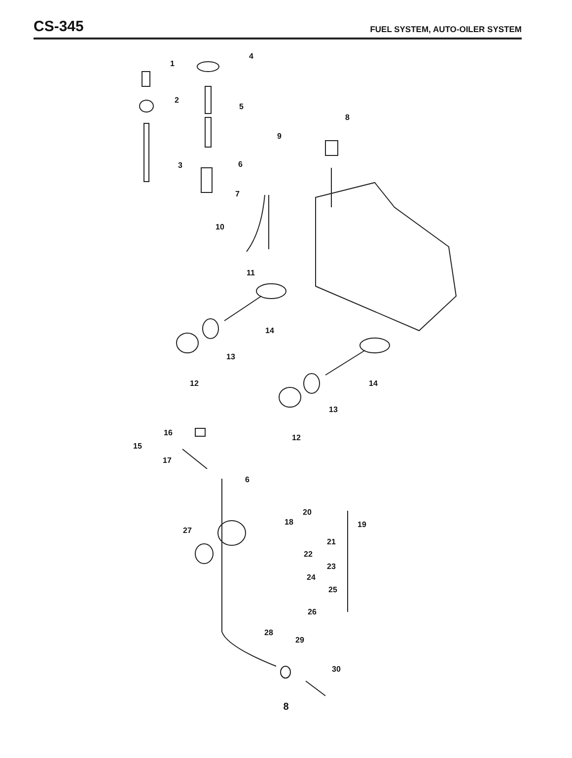CS-345
FUEL SYSTEM, AUTO-OILER SYSTEM
1
2
3
4
5
6
7
8
9
10
11
14
13
12
14
13
12
16
15
17
6
20
18
19
27
21
22
23
24
25
26
28
29
30
8